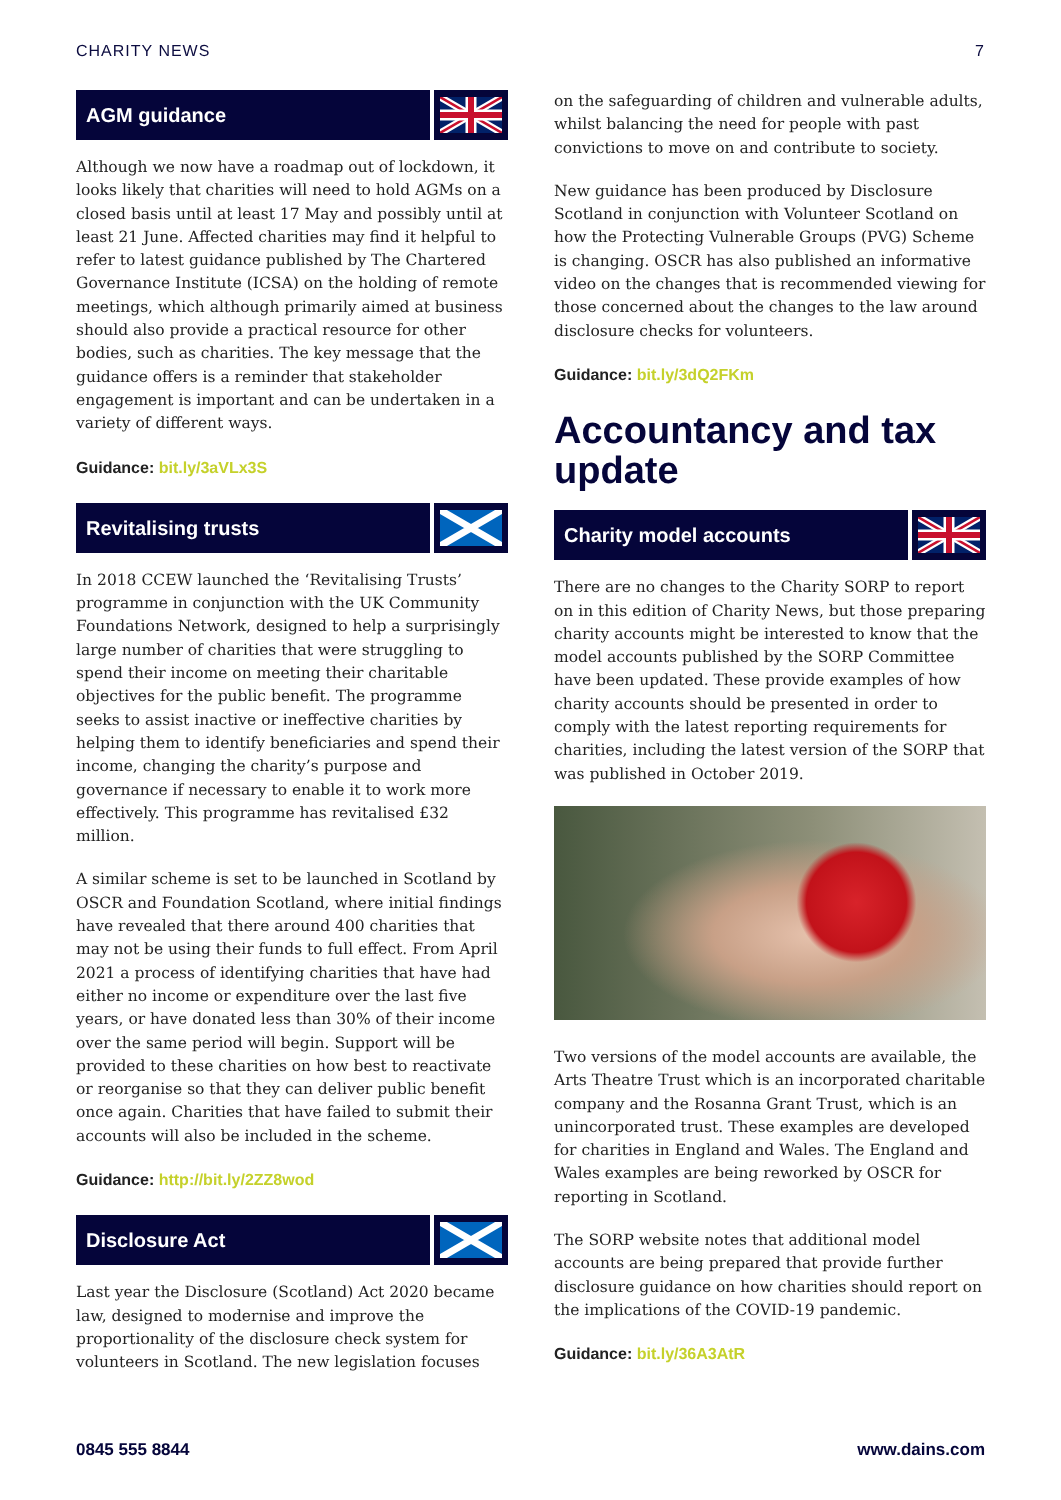CHARITY NEWS 7
AGM guidance
Although we now have a roadmap out of lockdown, it looks likely that charities will need to hold AGMs on a closed basis until at least 17 May and possibly until at least 21 June. Affected charities may find it helpful to refer to latest guidance published by The Chartered Governance Institute (ICSA) on the holding of remote meetings, which although primarily aimed at business should also provide a practical resource for other bodies, such as charities. The key message that the guidance offers is a reminder that stakeholder engagement is important and can be undertaken in a variety of different ways.
Guidance: bit.ly/3aVLx3S
Revitalising trusts
In 2018 CCEW launched the ‘Revitalising Trusts’ programme in conjunction with the UK Community Foundations Network, designed to help a surprisingly large number of charities that were struggling to spend their income on meeting their charitable objectives for the public benefit. The programme seeks to assist inactive or ineffective charities by helping them to identify beneficiaries and spend their income, changing the charity’s purpose and governance if necessary to enable it to work more effectively. This programme has revitalised £32 million.
A similar scheme is set to be launched in Scotland by OSCR and Foundation Scotland, where initial findings have revealed that there around 400 charities that may not be using their funds to full effect. From April 2021 a process of identifying charities that have had either no income or expenditure over the last five years, or have donated less than 30% of their income over the same period will begin. Support will be provided to these charities on how best to reactivate or reorganise so that they can deliver public benefit once again. Charities that have failed to submit their accounts will also be included in the scheme.
Guidance: http://bit.ly/2ZZ8wod
Disclosure Act
Last year the Disclosure (Scotland) Act 2020 became law, designed to modernise and improve the proportionality of the disclosure check system for volunteers in Scotland. The new legislation focuses
on the safeguarding of children and vulnerable adults, whilst balancing the need for people with past convictions to move on and contribute to society.
New guidance has been produced by Disclosure Scotland in conjunction with Volunteer Scotland on how the Protecting Vulnerable Groups (PVG) Scheme is changing. OSCR has also published an informative video on the changes that is recommended viewing for those concerned about the changes to the law around disclosure checks for volunteers.
Guidance: bit.ly/3dQ2FKm
Accountancy and tax update
Charity model accounts
There are no changes to the Charity SORP to report on in this edition of Charity News, but those preparing charity accounts might be interested to know that the model accounts published by the SORP Committee have been updated. These provide examples of how charity accounts should be presented in order to comply with the latest reporting requirements for charities, including the latest version of the SORP that was published in October 2019.
Two versions of the model accounts are available, the Arts Theatre Trust which is an incorporated charitable company and the Rosanna Grant Trust, which is an unincorporated trust. These examples are developed for charities in England and Wales. The England and Wales examples are being reworked by OSCR for reporting in Scotland.
The SORP website notes that additional model accounts are being prepared that provide further disclosure guidance on how charities should report on the implications of the COVID-19 pandemic.
Guidance: bit.ly/36A3AtR
0845 555 8844 www.dains.com